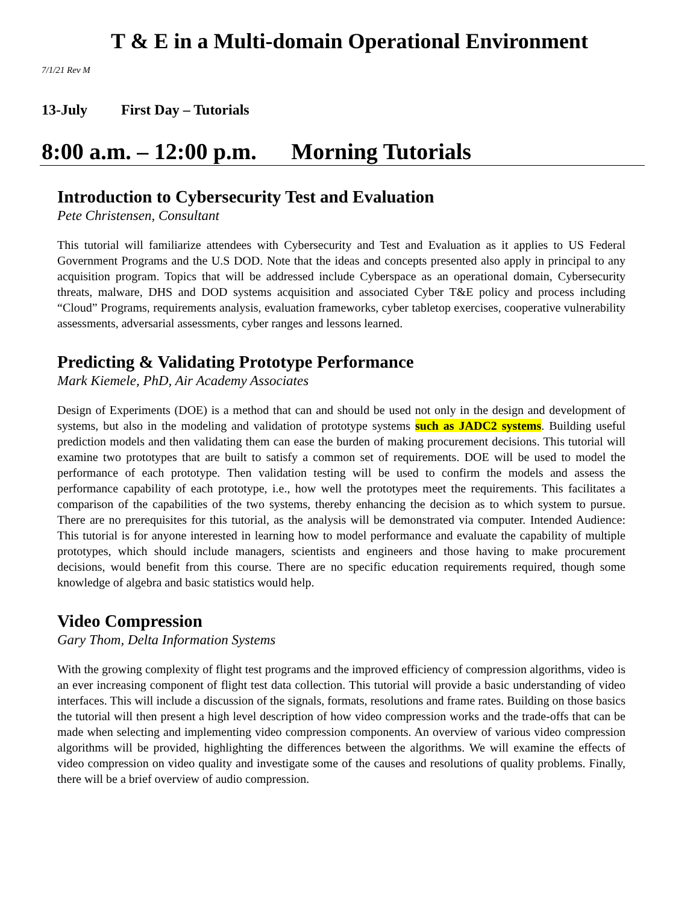T & E in a Multi-domain Operational Environment
7/1/21 Rev M
13-July First Day – Tutorials
8:00 a.m. – 12:00 p.m. Morning Tutorials
Introduction to Cybersecurity Test and Evaluation
Pete Christensen, Consultant
This tutorial will familiarize attendees with Cybersecurity and Test and Evaluation as it applies to US Federal Government Programs and the U.S DOD. Note that the ideas and concepts presented also apply in principal to any acquisition program. Topics that will be addressed include Cyberspace as an operational domain, Cybersecurity threats, malware, DHS and DOD systems acquisition and associated Cyber T&E policy and process including “Cloud” Programs, requirements analysis, evaluation frameworks, cyber tabletop exercises, cooperative vulnerability assessments, adversarial assessments, cyber ranges and lessons learned.
Predicting & Validating Prototype Performance
Mark Kiemele, PhD, Air Academy Associates
Design of Experiments (DOE) is a method that can and should be used not only in the design and development of systems, but also in the modeling and validation of prototype systems such as JADC2 systems. Building useful prediction models and then validating them can ease the burden of making procurement decisions. This tutorial will examine two prototypes that are built to satisfy a common set of requirements. DOE will be used to model the performance of each prototype. Then validation testing will be used to confirm the models and assess the performance capability of each prototype, i.e., how well the prototypes meet the requirements. This facilitates a comparison of the capabilities of the two systems, thereby enhancing the decision as to which system to pursue. There are no prerequisites for this tutorial, as the analysis will be demonstrated via computer. Intended Audience: This tutorial is for anyone interested in learning how to model performance and evaluate the capability of multiple prototypes, which should include managers, scientists and engineers and those having to make procurement decisions, would benefit from this course. There are no specific education requirements required, though some knowledge of algebra and basic statistics would help.
Video Compression
Gary Thom, Delta Information Systems
With the growing complexity of flight test programs and the improved efficiency of compression algorithms, video is an ever increasing component of flight test data collection. This tutorial will provide a basic understanding of video interfaces. This will include a discussion of the signals, formats, resolutions and frame rates. Building on those basics the tutorial will then present a high level description of how video compression works and the trade-offs that can be made when selecting and implementing video compression components. An overview of various video compression algorithms will be provided, highlighting the differences between the algorithms. We will examine the effects of video compression on video quality and investigate some of the causes and resolutions of quality problems. Finally, there will be a brief overview of audio compression.